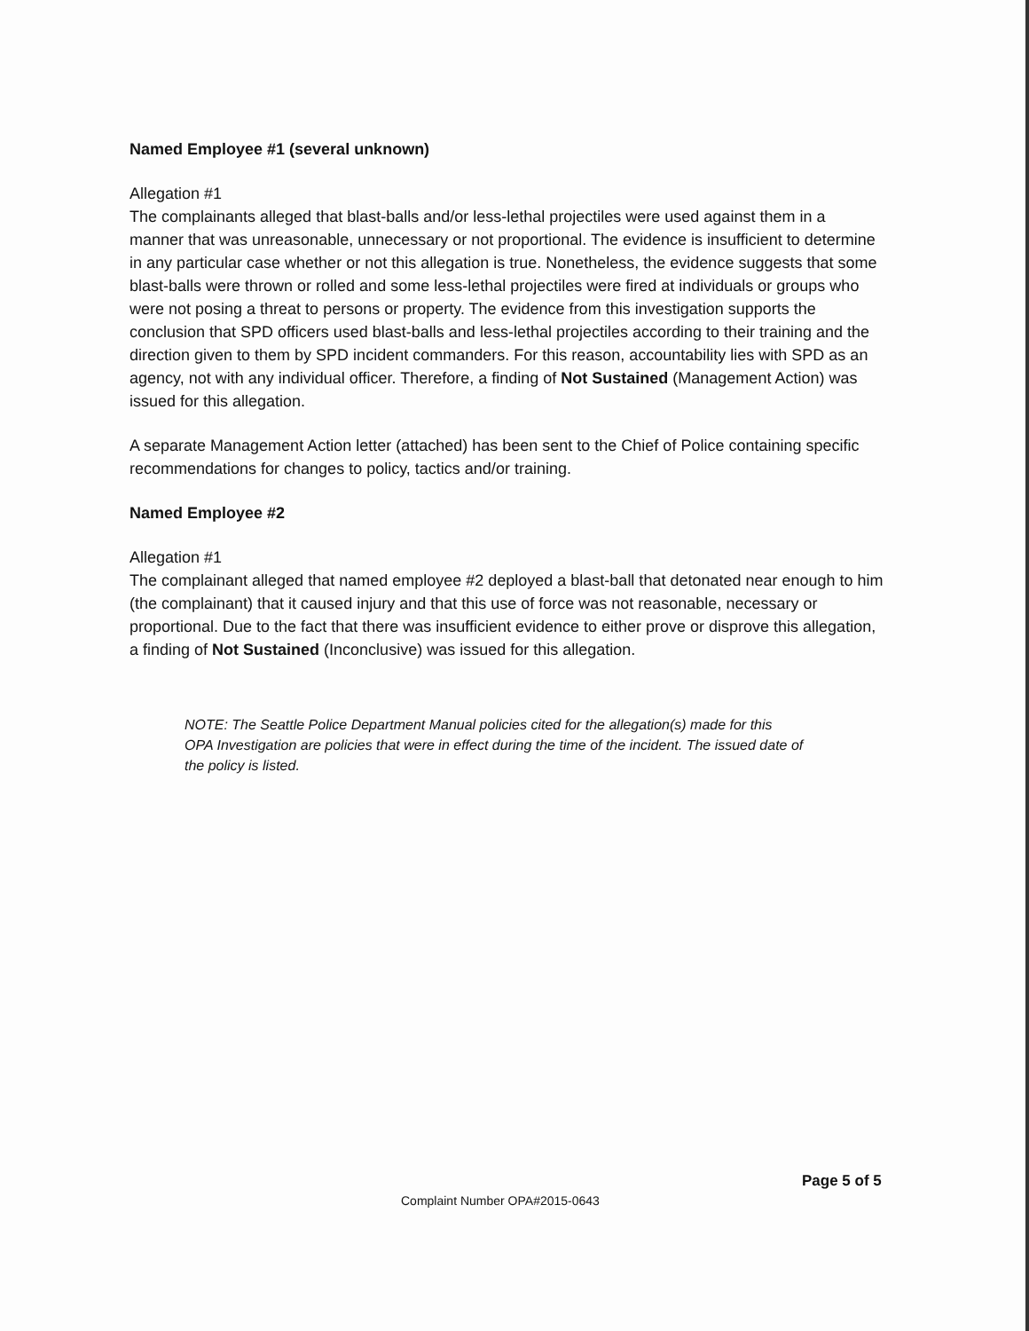Named Employee #1 (several unknown)
Allegation #1
The complainants alleged that blast-balls and/or less-lethal projectiles were used against them in a manner that was unreasonable, unnecessary or not proportional. The evidence is insufficient to determine in any particular case whether or not this allegation is true. Nonetheless, the evidence suggests that some blast-balls were thrown or rolled and some less-lethal projectiles were fired at individuals or groups who were not posing a threat to persons or property. The evidence from this investigation supports the conclusion that SPD officers used blast-balls and less-lethal projectiles according to their training and the direction given to them by SPD incident commanders. For this reason, accountability lies with SPD as an agency, not with any individual officer. Therefore, a finding of Not Sustained (Management Action) was issued for this allegation.
A separate Management Action letter (attached) has been sent to the Chief of Police containing specific recommendations for changes to policy, tactics and/or training.
Named Employee #2
Allegation #1
The complainant alleged that named employee #2 deployed a blast-ball that detonated near enough to him (the complainant) that it caused injury and that this use of force was not reasonable, necessary or proportional. Due to the fact that there was insufficient evidence to either prove or disprove this allegation, a finding of Not Sustained (Inconclusive) was issued for this allegation.
NOTE: The Seattle Police Department Manual policies cited for the allegation(s) made for this OPA Investigation are policies that were in effect during the time of the incident. The issued date of the policy is listed.
Page 5 of 5
Complaint Number OPA#2015-0643